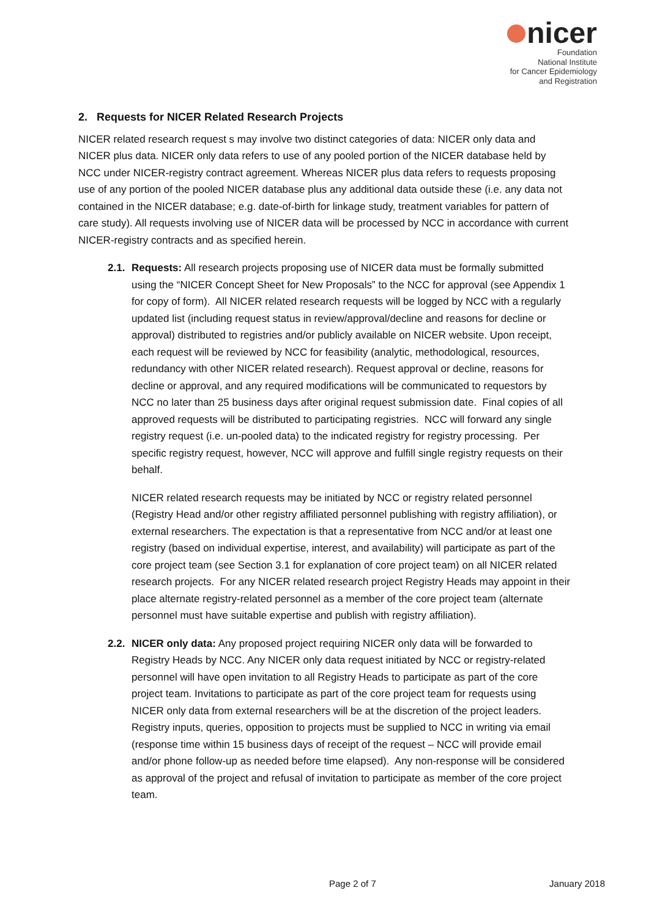nicer
Foundation
National Institute
for Cancer Epidemiology
and Registration
2. Requests for NICER Related Research Projects
NICER related research request s may involve two distinct categories of data: NICER only data and NICER plus data. NICER only data refers to use of any pooled portion of the NICER database held by NCC under NICER-registry contract agreement. Whereas NICER plus data refers to requests proposing use of any portion of the pooled NICER database plus any additional data outside these (i.e. any data not contained in the NICER database; e.g. date-of-birth for linkage study, treatment variables for pattern of care study). All requests involving use of NICER data will be processed by NCC in accordance with current NICER-registry contracts and as specified herein.
2.1.
Requests: All research projects proposing use of NICER data must be formally submitted using the “NICER Concept Sheet for New Proposals” to the NCC for approval (see Appendix 1 for copy of form). All NICER related research requests will be logged by NCC with a regularly updated list (including request status in review/approval/decline and reasons for decline or approval) distributed to registries and/or publicly available on NICER website. Upon receipt, each request will be reviewed by NCC for feasibility (analytic, methodological, resources, redundancy with other NICER related research). Request approval or decline, reasons for decline or approval, and any required modifications will be communicated to requestors by NCC no later than 25 business days after original request submission date. Final copies of all approved requests will be distributed to participating registries. NCC will forward any single registry request (i.e. un-pooled data) to the indicated registry for registry processing. Per specific registry request, however, NCC will approve and fulfill single registry requests on their behalf.
NICER related research requests may be initiated by NCC or registry related personnel (Registry Head and/or other registry affiliated personnel publishing with registry affiliation), or external researchers. The expectation is that a representative from NCC and/or at least one registry (based on individual expertise, interest, and availability) will participate as part of the core project team (see Section 3.1 for explanation of core project team) on all NICER related research projects. For any NICER related research project Registry Heads may appoint in their place alternate registry-related personnel as a member of the core project team (alternate personnel must have suitable expertise and publish with registry affiliation).
2.2.
NICER only data: Any proposed project requiring NICER only data will be forwarded to Registry Heads by NCC. Any NICER only data request initiated by NCC or registry-related personnel will have open invitation to all Registry Heads to participate as part of the core project team. Invitations to participate as part of the core project team for requests using NICER only data from external researchers will be at the discretion of the project leaders. Registry inputs, queries, opposition to projects must be supplied to NCC in writing via email (response time within 15 business days of receipt of the request – NCC will provide email and/or phone follow-up as needed before time elapsed). Any non-response will be considered as approval of the project and refusal of invitation to participate as member of the core project team.
Page 2 of 7 January 2018